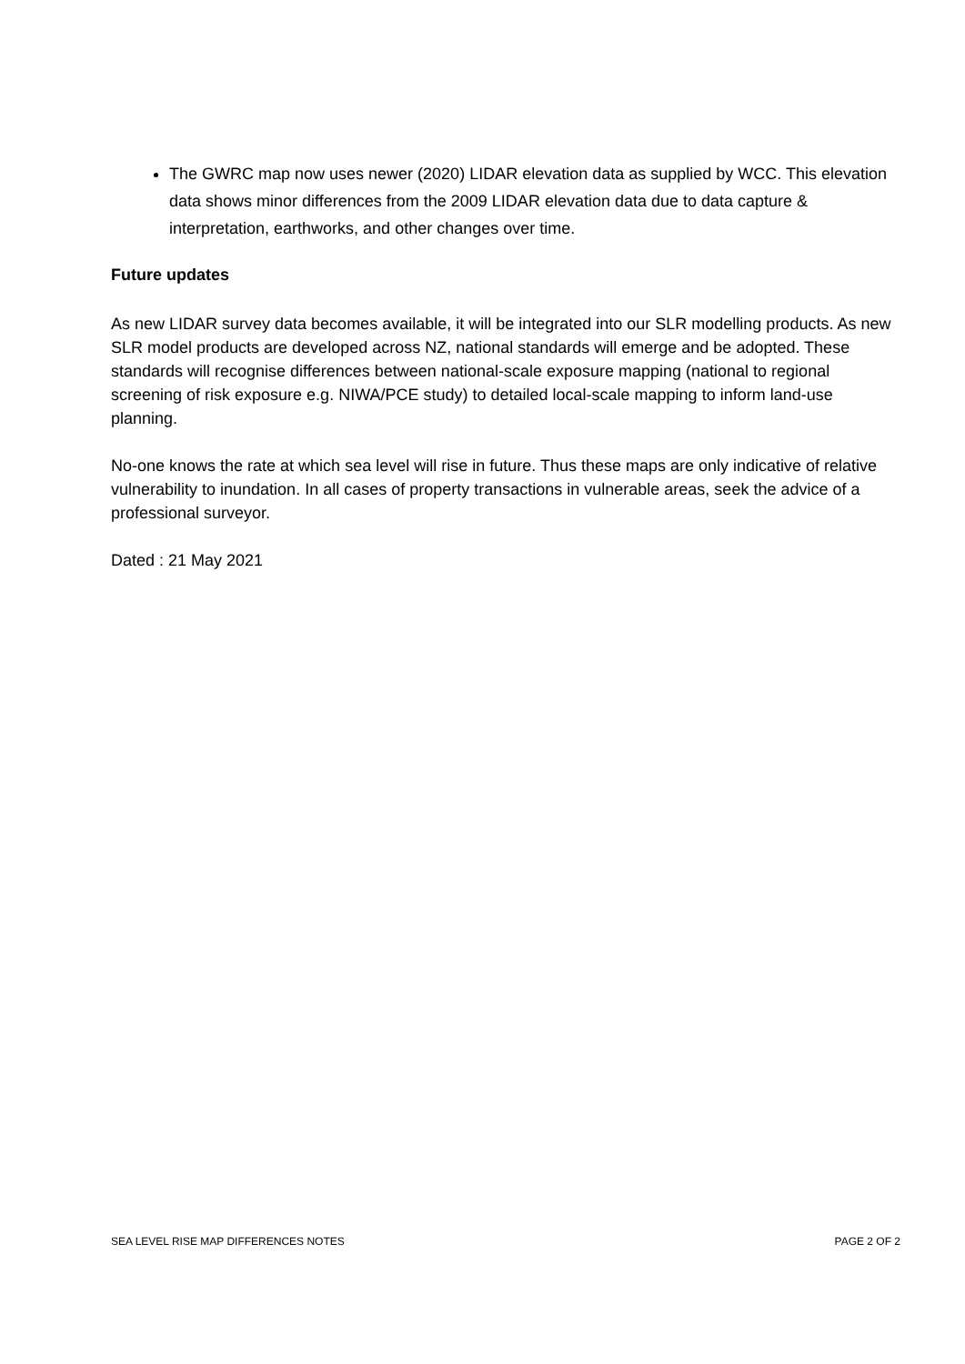The GWRC map now uses newer (2020) LIDAR elevation data as supplied by WCC. This elevation data shows minor differences from the 2009 LIDAR elevation data due to data capture & interpretation, earthworks, and other changes over time.
Future updates
As new LIDAR survey data becomes available, it will be integrated into our SLR modelling products. As new SLR model products are developed across NZ, national standards will emerge and be adopted. These standards will recognise differences between national-scale exposure mapping (national to regional screening of risk exposure e.g. NIWA/PCE study) to detailed local-scale mapping to inform land-use planning.
No-one knows the rate at which sea level will rise in future. Thus these maps are only indicative of relative vulnerability to inundation. In all cases of property transactions in vulnerable areas, seek the advice of a professional surveyor.
Dated : 21 May 2021
SEA LEVEL RISE MAP DIFFERENCES NOTES PAGE 2 OF 2